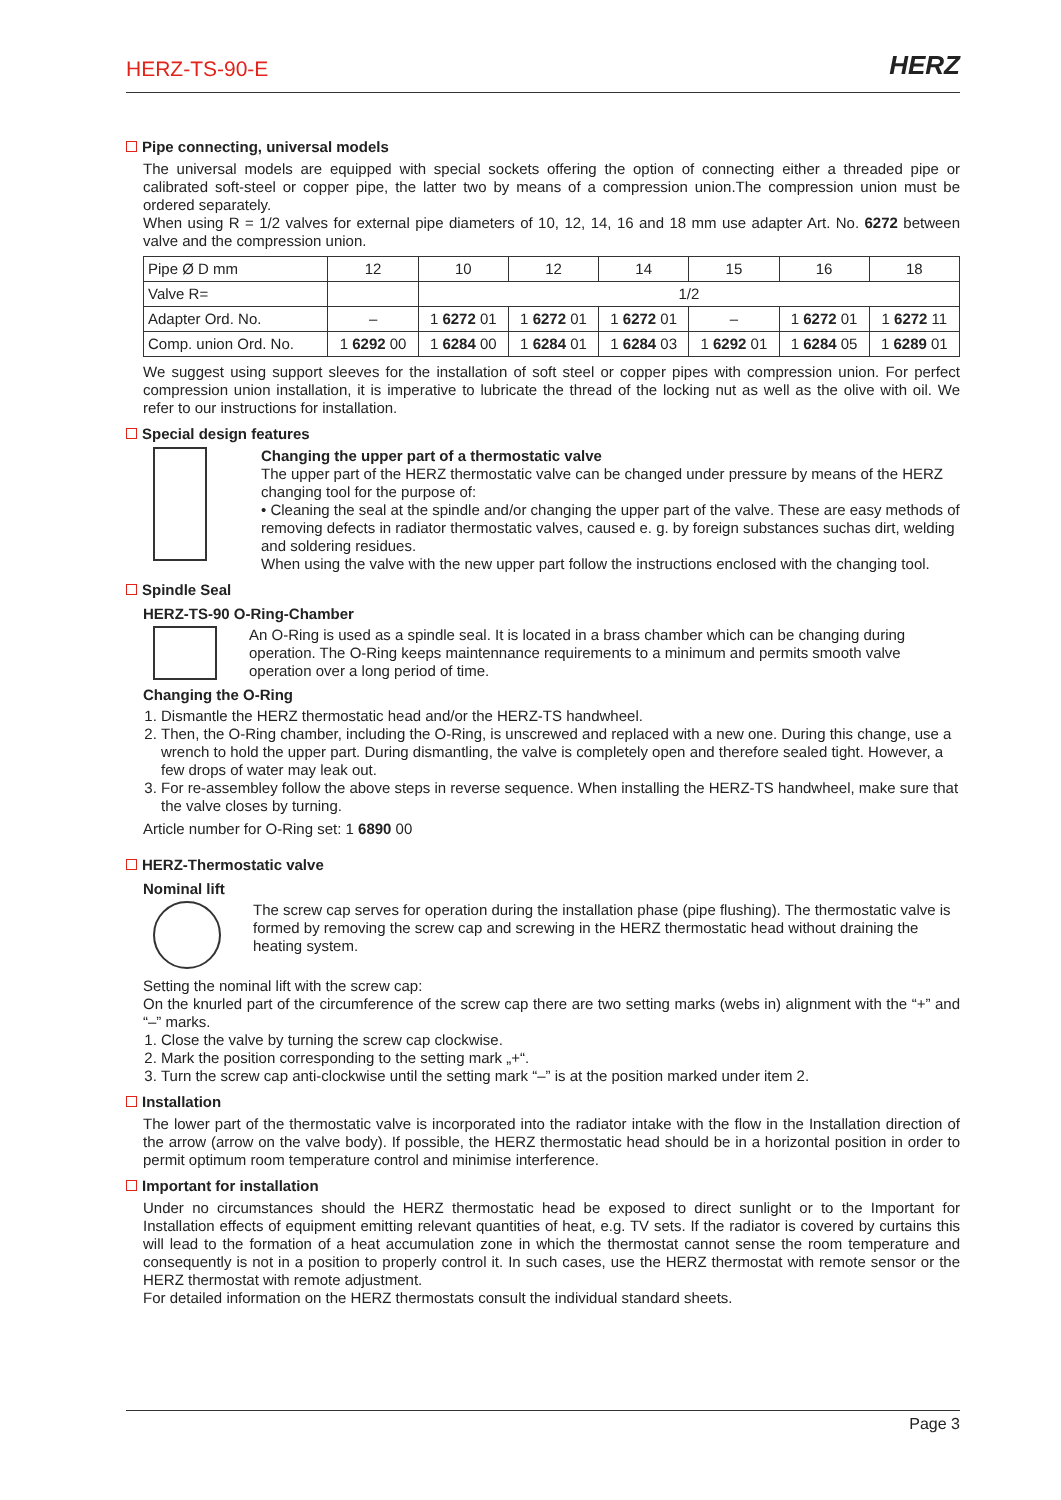HERZ-TS-90-E
HERZ
Pipe connecting, universal models
The universal models are equipped with special sockets offering the option of connecting either a threaded pipe or calibrated soft-steel or copper pipe, the latter two by means of a compression union.The compression union must be ordered separately.
When using R = 1/2 valves for external pipe diameters of 10, 12, 14, 16 and 18 mm use adapter Art. No. 6272 between valve and the compression union.
| Pipe Ø D mm | 12 | 10 | 12 | 14 | 15 | 16 | 18 |
| Valve R= | | 1/2 | | | | | |
| Adapter Ord. No. | – | 1 6272 01 | 1 6272 01 | 1 6272 01 | – | 1 6272 01 | 1 6272 11 |
| Comp. union Ord. No. | 1 6292 00 | 1 6284 00 | 1 6284 01 | 1 6284 03 | 1 6292 01 | 1 6284 05 | 1 6289 01 |
We suggest using support sleeves for the installation of soft steel or copper pipes with compression union. For perfect compression union installation, it is imperative to lubricate the thread of the locking nut as well as the olive with oil. We refer to our instructions for installation.
Special design features
Changing the upper part of a thermostatic valve
The upper part of the HERZ thermostatic valve can be changed under pressure by means of the HERZ changing tool for the purpose of:
• Cleaning the seal at the spindle and/or changing the upper part of the valve. These are easy methods of removing defects in radiator thermostatic valves, caused e. g. by foreign substances suchas dirt, welding and soldering residues.
When using the valve with the new upper part follow the instructions enclosed with the changing tool.
Spindle Seal
HERZ-TS-90 O-Ring-Chamber
An O-Ring is used as a spindle seal. It is located in a brass chamber which can be changing during operation. The O-Ring keeps maintennance requirements to a minimum and permits smooth valve operation over a long period of time.
Changing the O-Ring
1. Dismantle the HERZ thermostatic head and/or the HERZ-TS handwheel.
2. Then, the O-Ring chamber, including the O-Ring, is unscrewed and replaced with a new one. During this change, use a wrench to hold the upper part. During dismantling, the valve is completely open and therefore sealed tight. However, a few drops of water may leak out.
3. For re-assembley follow the above steps in reverse sequence. When installing the HERZ-TS handwheel, make sure that the valve closes by turning.
Article number for O-Ring set: 1 6890 00
HERZ-Thermostatic valve
Nominal lift
The screw cap serves for operation during the installation phase (pipe flushing). The thermostatic valve is formed by removing the screw cap and screwing in the HERZ thermostatic head without draining the heating system.
Setting the nominal lift with the screw cap:
On the knurled part of the circumference of the screw cap there are two setting marks (webs in) alignment with the “+” and “–” marks.
1. Close the valve by turning the screw cap clockwise.
2. Mark the position corresponding to the setting mark „+“.
3. Turn the screw cap anti-clockwise until the setting mark “–” is at the position marked under item 2.
Installation
The lower part of the thermostatic valve is incorporated into the radiator intake with the flow in the Installation direction of the arrow (arrow on the valve body). If possible, the HERZ thermostatic head should be in a horizontal position in order to permit optimum room temperature control and minimise interference.
Important for installation
Under no circumstances should the HERZ thermostatic head be exposed to direct sunlight or to the Important for Installation effects of equipment emitting relevant quantities of heat, e.g. TV sets. If the radiator is covered by curtains this will lead to the formation of a heat accumulation zone in which the thermostat cannot sense the room temperature and consequently is not in a position to properly control it. In such cases, use the HERZ thermostat with remote sensor or the HERZ thermostat with remote adjustment.
For detailed information on the HERZ thermostats consult the individual standard sheets.
Page 3